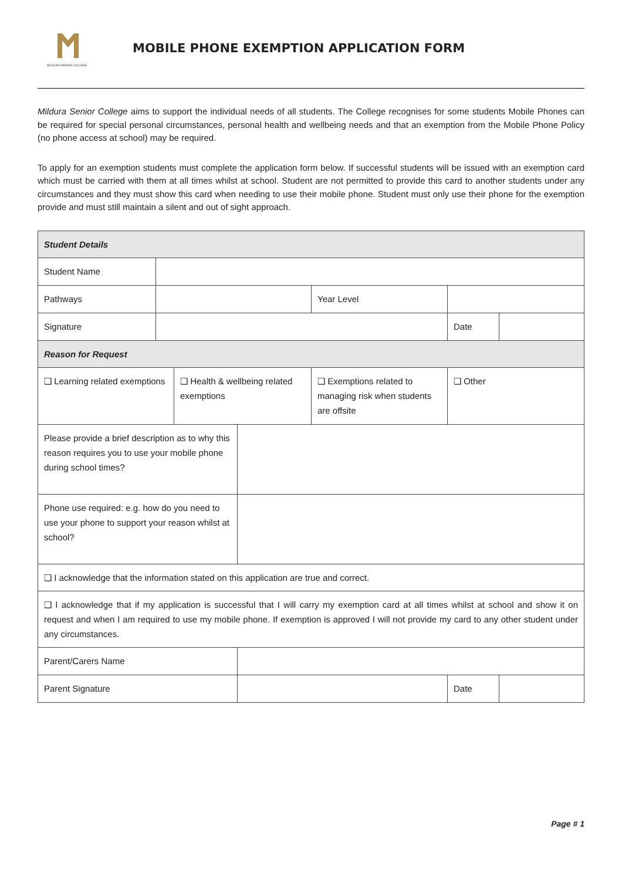MILDURA SENIOR COLLEGE
MOBILE PHONE EXEMPTION APPLICATION FORM
Mildura Senior College aims to support the individual needs of all students. The College recognises for some students Mobile Phones can be required for special personal circumstances, personal health and wellbeing needs and that an exemption from the Mobile Phone Policy (no phone access at school) may be required.
To apply for an exemption students must complete the application form below. If successful students will be issued with an exemption card which must be carried with them at all times whilst at school. Student are not permitted to provide this card to another students under any circumstances and they must show this card when needing to use their mobile phone. Student must only use their phone for the exemption provide and must still maintain a silent and out of sight approach.
| Student Details | | | | | | |
| Student Name | | | | | | |
| Pathways | | | | Year Level | | |
| Signature | | | | | Date | |
| Reason for Request | | | | | | |
| ❑ Learning related exemptions | | ❑ Health & wellbeing related exemptions | | ❑ Exemptions related to managing risk when students are offsite | ❑ Other | |
| Please provide a brief description as to why this reason requires you to use your mobile phone during school times? | | | | | | |
| Phone use required: e.g. how do you need to use your phone to support your reason whilst at school? | | | | | | |
| ❑ I acknowledge that the information stated on this application are true and correct. | | | | | | |
| ❑ I acknowledge that if my application is successful that I will carry my exemption card at all times whilst at school and show it on request and when I am required to use my mobile phone. If exemption is approved I will not provide my card to any other student under any circumstances. | | | | | | |
| Parent/Carers Name | | | | | | |
| Parent Signature | | | | | Date | |
Page # 1